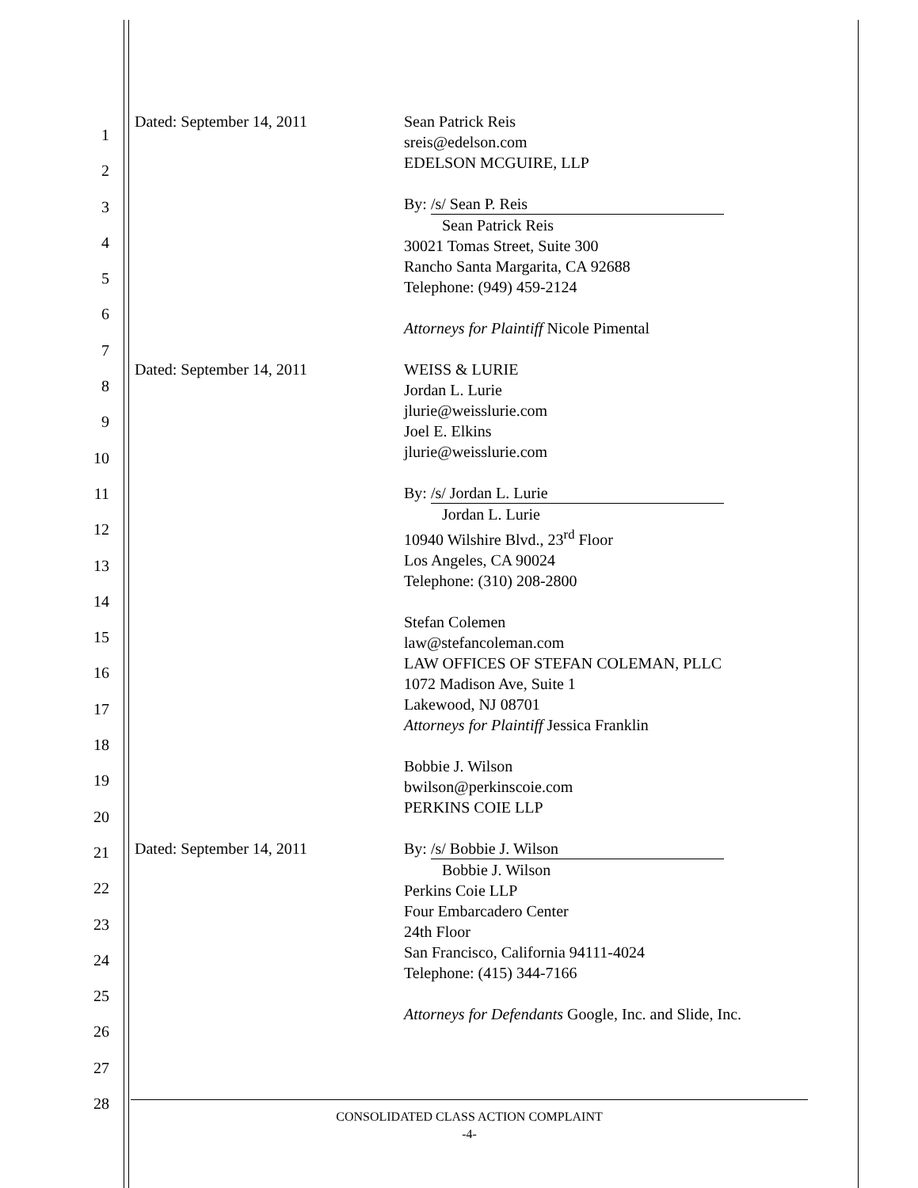1
2
3
4
5
6
7
8
9
10
11
12
13
14
15
16
17
18
19
20
21
22
23
24
25
26
27
28
Dated: September 14, 2011 Sean Patrick Reis
sreis@edelson.com
EDELSON MCGUIRE, LLP
By: /s/ Sean P. Reis
Sean Patrick Reis
30021 Tomas Street, Suite 300
Rancho Santa Margarita, CA 92688
Telephone: (949) 459-2124
Attorneys for Plaintiff Nicole Pimental
Dated: September 14, 2011 WEISS & LURIE
Jordan L. Lurie
jlurie@weisslurie.com
Joel E. Elkins
jlurie@weisslurie.com
By: /s/ Jordan L. Lurie
Jordan L. Lurie
10940 Wilshire Blvd., 23<sup>rd</sup> Floor
Los Angeles, CA 90024
Telephone: (310) 208-2800
Stefan Colemen
law@stefancoleman.com
LAW OFFICES OF STEFAN COLEMAN, PLLC
1072 Madison Ave, Suite 1
Lakewood, NJ 08701
Attorneys for Plaintiff Jessica Franklin
Bobbie J. Wilson
bwilson@perkinscoie.com
PERKINS COIE LLP
Dated: September 14, 2011 By: /s/ Bobbie J. Wilson
Bobbie J. Wilson
Perkins Coie LLP
Four Embarcadero Center
24th Floor
San Francisco, California 94111-4024
Telephone: (415) 344-7166
Attorneys for Defendants Google, Inc. and Slide, Inc.
CONSOLIDATED CLASS ACTION COMPLAINT
-4-